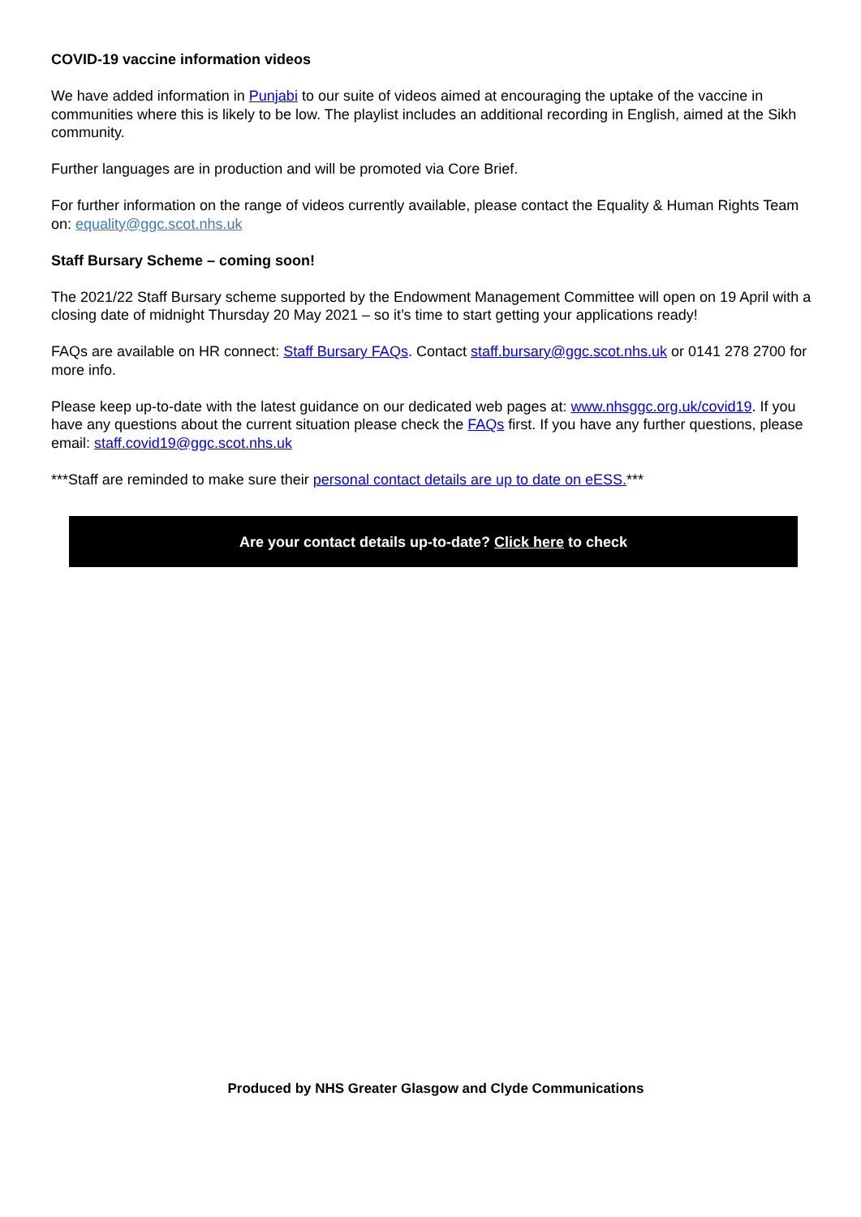COVID-19 vaccine information videos
We have added information in Punjabi to our suite of videos aimed at encouraging the uptake of the vaccine in communities where this is likely to be low. The playlist includes an additional recording in English, aimed at the Sikh community.
Further languages are in production and will be promoted via Core Brief.
For further information on the range of videos currently available, please contact the Equality & Human Rights Team on: equality@ggc.scot.nhs.uk
Staff Bursary Scheme – coming soon!
The 2021/22 Staff Bursary scheme supported by the Endowment Management Committee will open on 19 April with a closing date of midnight Thursday 20 May 2021 – so it’s time to start getting your applications ready!
FAQs are available on HR connect: Staff Bursary FAQs. Contact staff.bursary@ggc.scot.nhs.uk or 0141 278 2700 for more info.
Please keep up-to-date with the latest guidance on our dedicated web pages at: www.nhsggc.org.uk/covid19. If you have any questions about the current situation please check the FAQs first. If you have any further questions, please email: staff.covid19@ggc.scot.nhs.uk
***Staff are reminded to make sure their personal contact details are up to date on eESS.***
Are your contact details up-to-date? Click here to check
Produced by NHS Greater Glasgow and Clyde Communications